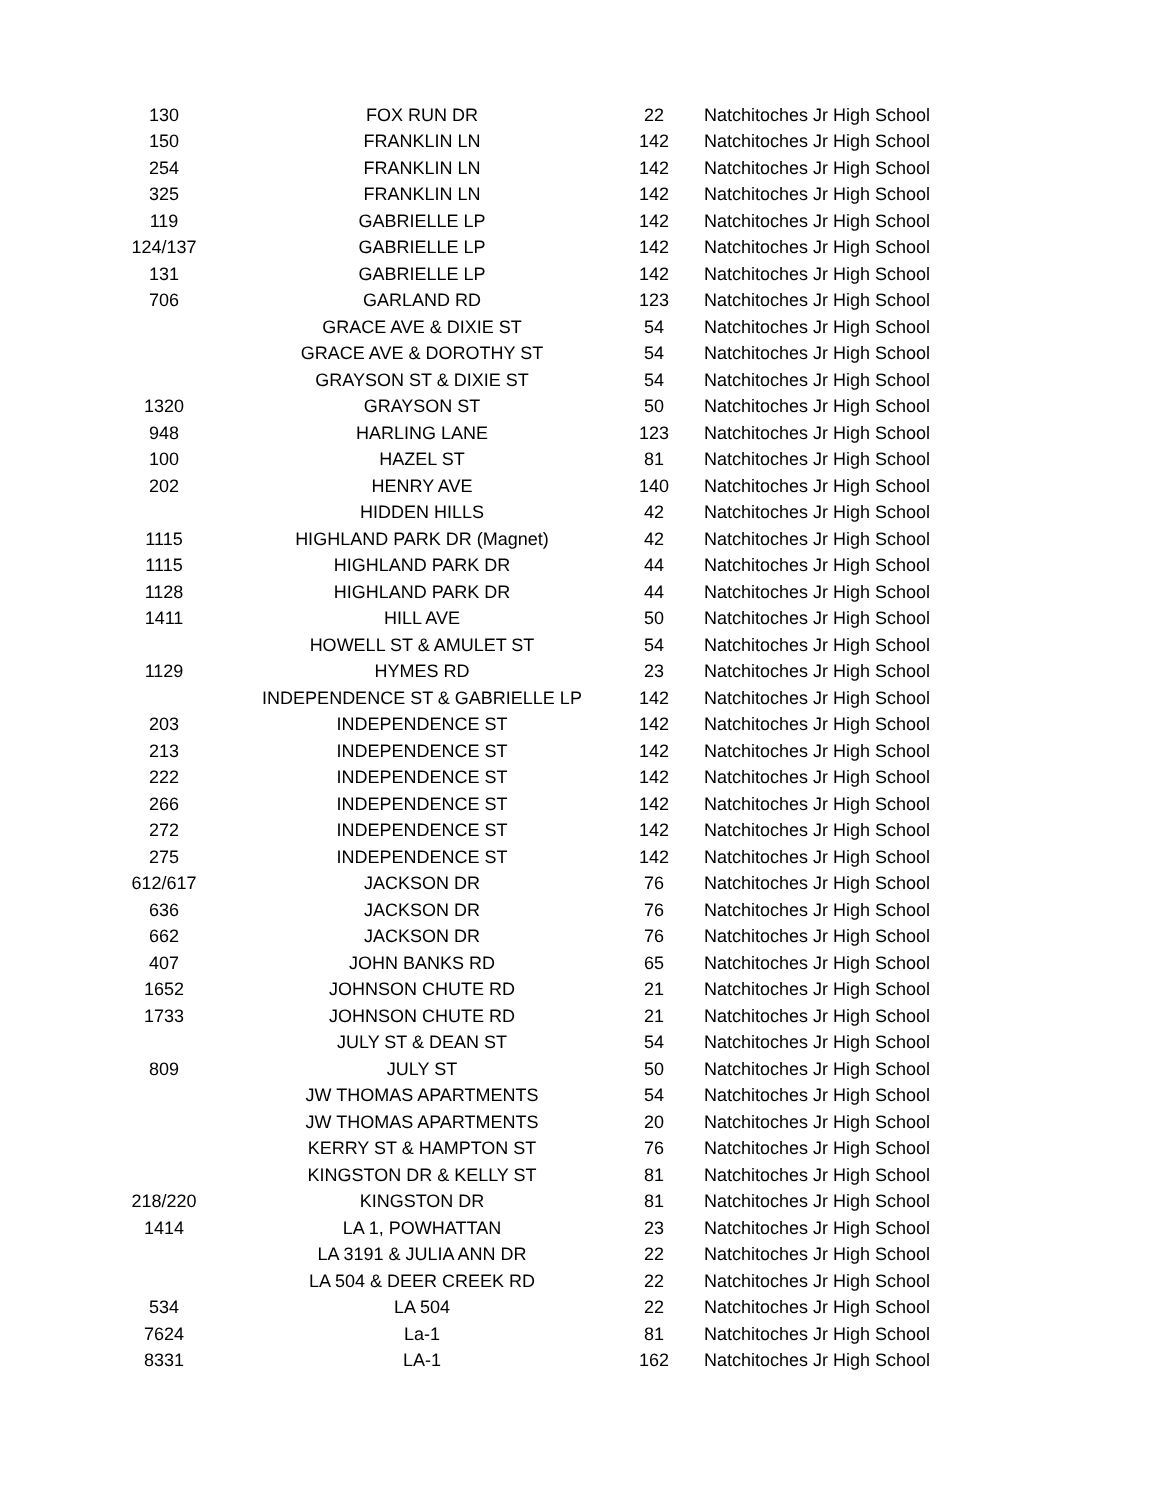| 130 | FOX RUN DR | 22 | Natchitoches Jr High School |
| 150 | FRANKLIN LN | 142 | Natchitoches Jr High School |
| 254 | FRANKLIN LN | 142 | Natchitoches Jr High School |
| 325 | FRANKLIN LN | 142 | Natchitoches Jr High School |
| 119 | GABRIELLE LP | 142 | Natchitoches Jr High School |
| 124/137 | GABRIELLE LP | 142 | Natchitoches Jr High School |
| 131 | GABRIELLE LP | 142 | Natchitoches Jr High School |
| 706 | GARLAND RD | 123 | Natchitoches Jr High School |
| | GRACE AVE & DIXIE ST | 54 | Natchitoches Jr High School |
| | GRACE AVE & DOROTHY ST | 54 | Natchitoches Jr High School |
| | GRAYSON ST & DIXIE ST | 54 | Natchitoches Jr High School |
| 1320 | GRAYSON ST | 50 | Natchitoches Jr High School |
| 948 | HARLING LANE | 123 | Natchitoches Jr High School |
| 100 | HAZEL ST | 81 | Natchitoches Jr High School |
| 202 | HENRY AVE | 140 | Natchitoches Jr High School |
| | HIDDEN HILLS | 42 | Natchitoches Jr High School |
| 1115 | HIGHLAND PARK DR (Magnet) | 42 | Natchitoches Jr High School |
| 1115 | HIGHLAND PARK DR | 44 | Natchitoches Jr High School |
| 1128 | HIGHLAND PARK DR | 44 | Natchitoches Jr High School |
| 1411 | HILL AVE | 50 | Natchitoches Jr High School |
| | HOWELL ST & AMULET ST | 54 | Natchitoches Jr High School |
| 1129 | HYMES RD | 23 | Natchitoches Jr High School |
| | INDEPENDENCE ST & GABRIELLE LP | 142 | Natchitoches Jr High School |
| 203 | INDEPENDENCE ST | 142 | Natchitoches Jr High School |
| 213 | INDEPENDENCE ST | 142 | Natchitoches Jr High School |
| 222 | INDEPENDENCE ST | 142 | Natchitoches Jr High School |
| 266 | INDEPENDENCE ST | 142 | Natchitoches Jr High School |
| 272 | INDEPENDENCE ST | 142 | Natchitoches Jr High School |
| 275 | INDEPENDENCE ST | 142 | Natchitoches Jr High School |
| 612/617 | JACKSON DR | 76 | Natchitoches Jr High School |
| 636 | JACKSON DR | 76 | Natchitoches Jr High School |
| 662 | JACKSON DR | 76 | Natchitoches Jr High School |
| 407 | JOHN BANKS RD | 65 | Natchitoches Jr High School |
| 1652 | JOHNSON CHUTE RD | 21 | Natchitoches Jr High School |
| 1733 | JOHNSON CHUTE RD | 21 | Natchitoches Jr High School |
| | JULY ST & DEAN ST | 54 | Natchitoches Jr High School |
| 809 | JULY ST | 50 | Natchitoches Jr High School |
| | JW THOMAS APARTMENTS | 54 | Natchitoches Jr High School |
| | JW THOMAS APARTMENTS | 20 | Natchitoches Jr High School |
| | KERRY ST & HAMPTON ST | 76 | Natchitoches Jr High School |
| | KINGSTON DR & KELLY ST | 81 | Natchitoches Jr High School |
| 218/220 | KINGSTON DR | 81 | Natchitoches Jr High School |
| 1414 | LA 1, POWHATTAN | 23 | Natchitoches Jr High School |
| | LA 3191 & JULIA ANN DR | 22 | Natchitoches Jr High School |
| | LA 504 & DEER CREEK RD | 22 | Natchitoches Jr High School |
| 534 | LA 504 | 22 | Natchitoches Jr High School |
| 7624 | La-1 | 81 | Natchitoches Jr High School |
| 8331 | LA-1 | 162 | Natchitoches Jr High School |